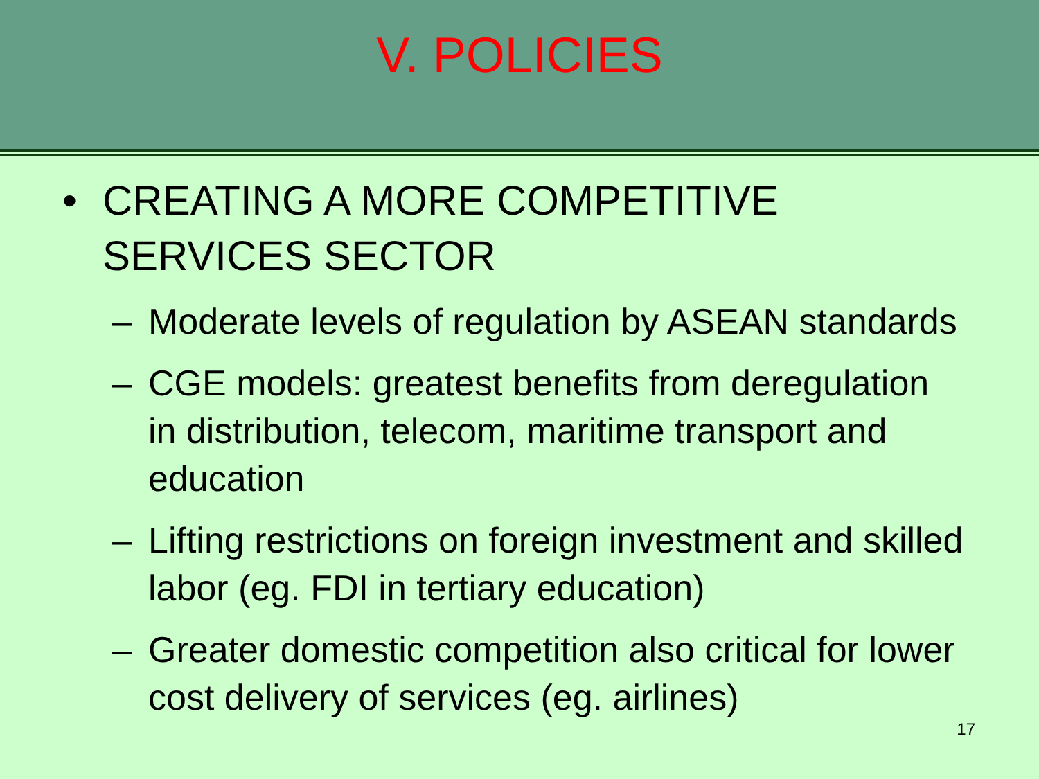V. POLICIES
• CREATING A MORE COMPETITIVE
SERVICES SECTOR
– Moderate levels of regulation by ASEAN standards
– CGE models: greatest benefits from deregulation in distribution, telecom, maritime transport and education
– Lifting restrictions on foreign investment and skilled labor (eg. FDI in tertiary education)
– Greater domestic competition also critical for lower cost delivery of services (eg. airlines)
17